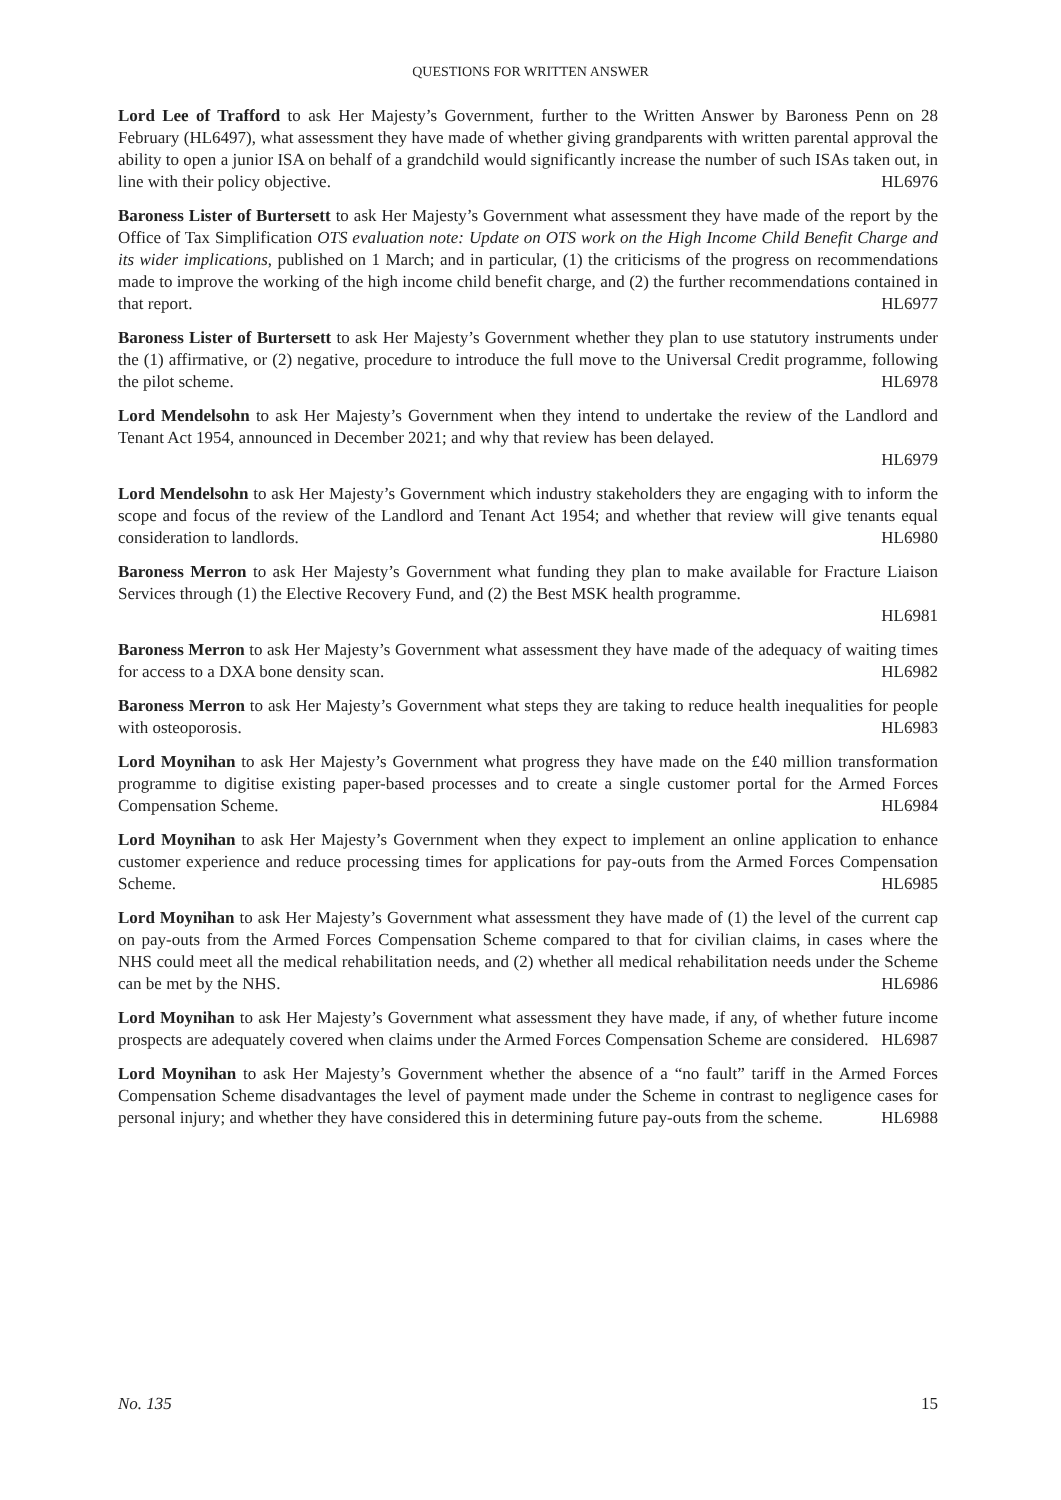QUESTIONS FOR WRITTEN ANSWER
Lord Lee of Trafford to ask Her Majesty’s Government, further to the Written Answer by Baroness Penn on 28 February (HL6497), what assessment they have made of whether giving grandparents with written parental approval the ability to open a junior ISA on behalf of a grandchild would significantly increase the number of such ISAs taken out, in line with their policy objective. HL6976
Baroness Lister of Burtersett to ask Her Majesty’s Government what assessment they have made of the report by the Office of Tax Simplification OTS evaluation note: Update on OTS work on the High Income Child Benefit Charge and its wider implications, published on 1 March; and in particular, (1) the criticisms of the progress on recommendations made to improve the working of the high income child benefit charge, and (2) the further recommendations contained in that report. HL6977
Baroness Lister of Burtersett to ask Her Majesty’s Government whether they plan to use statutory instruments under the (1) affirmative, or (2) negative, procedure to introduce the full move to the Universal Credit programme, following the pilot scheme. HL6978
Lord Mendelsohn to ask Her Majesty’s Government when they intend to undertake the review of the Landlord and Tenant Act 1954, announced in December 2021; and why that review has been delayed.
HL6979
Lord Mendelsohn to ask Her Majesty’s Government which industry stakeholders they are engaging with to inform the scope and focus of the review of the Landlord and Tenant Act 1954; and whether that review will give tenants equal consideration to landlords. HL6980
Baroness Merron to ask Her Majesty’s Government what funding they plan to make available for Fracture Liaison Services through (1) the Elective Recovery Fund, and (2) the Best MSK health programme.
HL6981
Baroness Merron to ask Her Majesty’s Government what assessment they have made of the adequacy of waiting times for access to a DXA bone density scan. HL6982
Baroness Merron to ask Her Majesty’s Government what steps they are taking to reduce health inequalities for people with osteoporosis. HL6983
Lord Moynihan to ask Her Majesty’s Government what progress they have made on the £40 million transformation programme to digitise existing paper-based processes and to create a single customer portal for the Armed Forces Compensation Scheme. HL6984
Lord Moynihan to ask Her Majesty’s Government when they expect to implement an online application to enhance customer experience and reduce processing times for applications for pay-outs from the Armed Forces Compensation Scheme. HL6985
Lord Moynihan to ask Her Majesty’s Government what assessment they have made of (1) the level of the current cap on pay-outs from the Armed Forces Compensation Scheme compared to that for civilian claims, in cases where the NHS could meet all the medical rehabilitation needs, and (2) whether all medical rehabilitation needs under the Scheme can be met by the NHS. HL6986
Lord Moynihan to ask Her Majesty’s Government what assessment they have made, if any, of whether future income prospects are adequately covered when claims under the Armed Forces Compensation Scheme are considered. HL6987
Lord Moynihan to ask Her Majesty’s Government whether the absence of a “no fault” tariff in the Armed Forces Compensation Scheme disadvantages the level of payment made under the Scheme in contrast to negligence cases for personal injury; and whether they have considered this in determining future pay-outs from the scheme. HL6988
No. 135 15